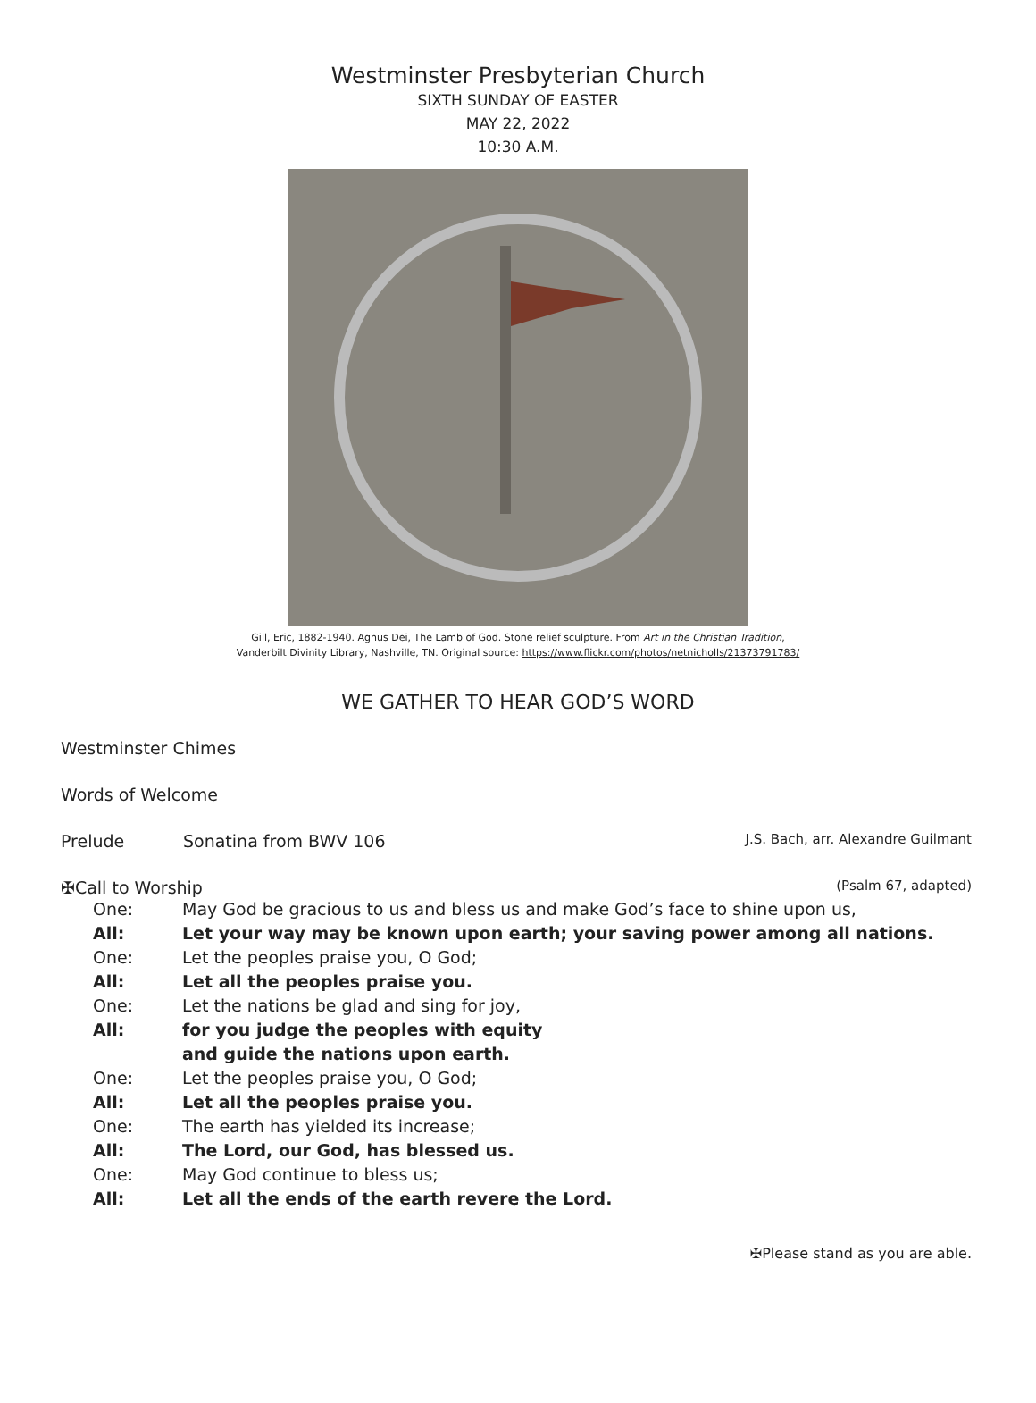Westminster Presbyterian Church
SIXTH SUNDAY OF EASTER
MAY 22, 2022
10:30 A.M.
Gill, Eric, 1882-1940. Agnus Dei, The Lamb of God. Stone relief sculpture. From Art in the Christian Tradition,
Vanderbilt Divinity Library, Nashville, TN. Original source: https://www.flickr.com/photos/netnicholls/21373791783/
WE GATHER TO HEAR GOD’S WORD
Westminster Chimes
Words of Welcome
Prelude Sonatina from BWV 106 J.S. Bach, arr. Alexandre Guilmant
✠Call to Worship (Psalm 67, adapted)
One: May God be gracious to us and bless us and make God’s face to shine upon us,
All: Let your way may be known upon earth; your saving power among all nations.
One: Let the peoples praise you, O God;
All: Let all the peoples praise you.
One: Let the nations be glad and sing for joy,
All: for you judge the peoples with equity
and guide the nations upon earth.
One: Let the peoples praise you, O God;
All: Let all the peoples praise you.
One: The earth has yielded its increase;
All: The Lord, our God, has blessed us.
One: May God continue to bless us;
All: Let all the ends of the earth revere the Lord.
✠Please stand as you are able.